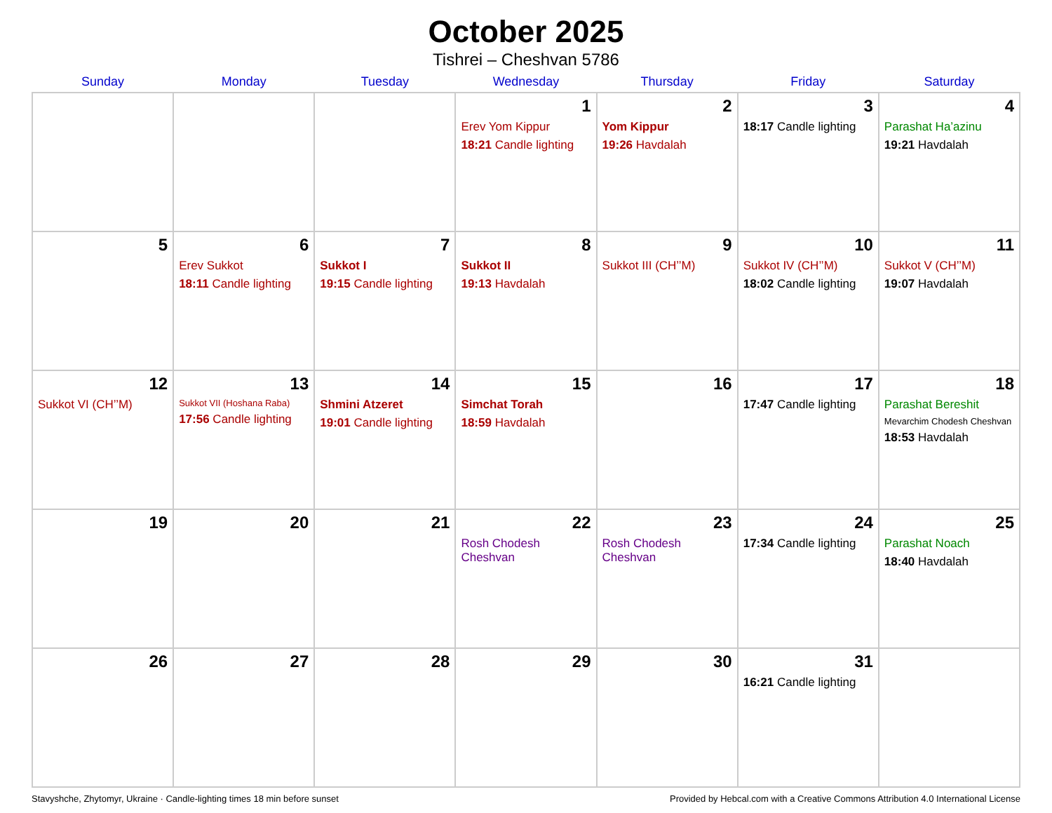October 2025
Tishrei – Cheshvan 5786
| Sunday | Monday | Tuesday | Wednesday | Thursday | Friday | Saturday |
| --- | --- | --- | --- | --- | --- | --- |
| | | | 1 Erev Yom Kippur 18:21 Candle lighting | 2 Yom Kippur 19:26 Havdalah | 3 18:17 Candle lighting | 4 Parashat Ha’azinu 19:21 Havdalah |
| 5 | 6 Erev Sukkot 18:11 Candle lighting | 7 Sukkot I 19:15 Candle lighting | 8 Sukkot II 19:13 Havdalah | 9 Sukkot III (CH’’M) | 10 Sukkot IV (CH’’M) 18:02 Candle lighting | 11 Sukkot V (CH’’M) 19:07 Havdalah |
| 12 Sukkot VI (CH’’M) | 13 Sukkot VII (Hoshana Raba) 17:56 Candle lighting | 14 Shmini Atzeret 19:01 Candle lighting | 15 Simchat Torah 18:59 Havdalah | 16 | 17 17:47 Candle lighting | 18 Parashat Bereshit Mevarchim Chodesh Cheshvan 18:53 Havdalah |
| 19 | 20 | 21 | 22 Rosh Chodesh Cheshvan | 23 Rosh Chodesh Cheshvan | 24 17:34 Candle lighting | 25 Parashat Noach 18:40 Havdalah |
| 26 | 27 | 28 | 29 | 30 | 31 16:21 Candle lighting | |
Stavyshche, Zhytomyr, Ukraine · Candle-lighting times 18 min before sunset Provided by Hebcal.com with a Creative Commons Attribution 4.0 International License